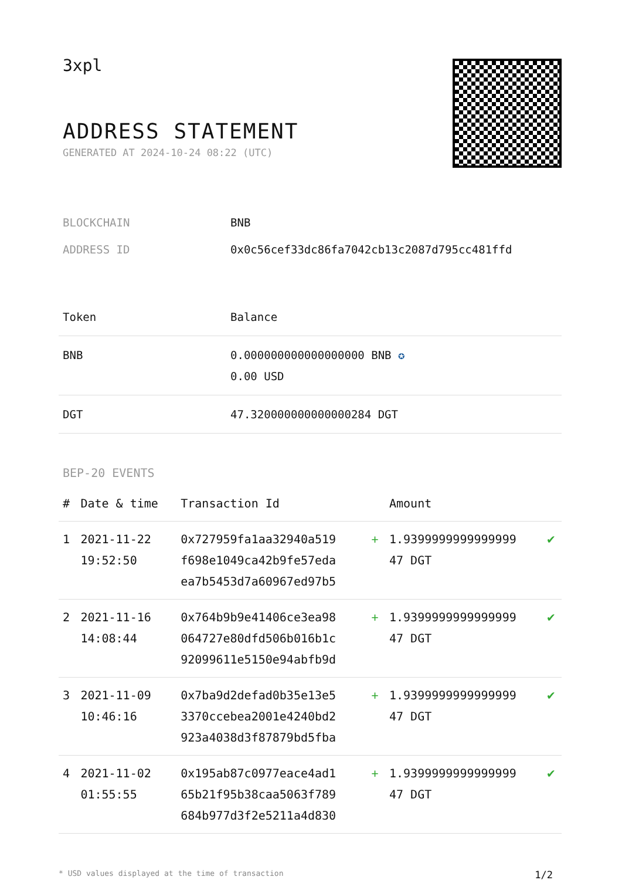3xpl
ADDRESS STATEMENT
GENERATED AT 2024-10-24 08:22 (UTC)
| BLOCKCHAIN | BNB |
| ADDRESS ID | 0x0c56cef33dc86fa7042cb13c2087d795cc481ffd |
| Token | Balance |
| --- | --- |
| BNB | 0.000000000000000000 BNB ✪ 0.00 USD |
| DGT | 47.320000000000000284 DGT |
BEP-20 EVENTS
| # | Date & time | Transaction Id | | Amount | |
| --- | --- | --- | --- | --- | --- |
| 1 | 2021-11-22 19:52:50 | 0x727959fa1aa32940a519 f698e1049ca42b9fe57eda ea7b5453d7a60967ed97b5 | + | 1.9399999999999999 47 DGT | ✔ |
| 2 | 2021-11-16 14:08:44 | 0x764b9b9e41406ce3ea98 064727e80dfd506b016b1c 92099611e5150e94abfb9d | + | 1.9399999999999999 47 DGT | ✔ |
| 3 | 2021-11-09 10:46:16 | 0x7ba9d2defad0b35e13e5 3370ccebea2001e4240bd2 923a4038d3f87879bd5fba | + | 1.9399999999999999 47 DGT | ✔ |
| 4 | 2021-11-02 01:55:55 | 0x195ab87c0977eace4ad1 65b21f95b38caa5063f789 684b977d3f2e5211a4d830 | + | 1.9399999999999999 47 DGT | ✔ |
* USD values displayed at the time of transaction 1/2